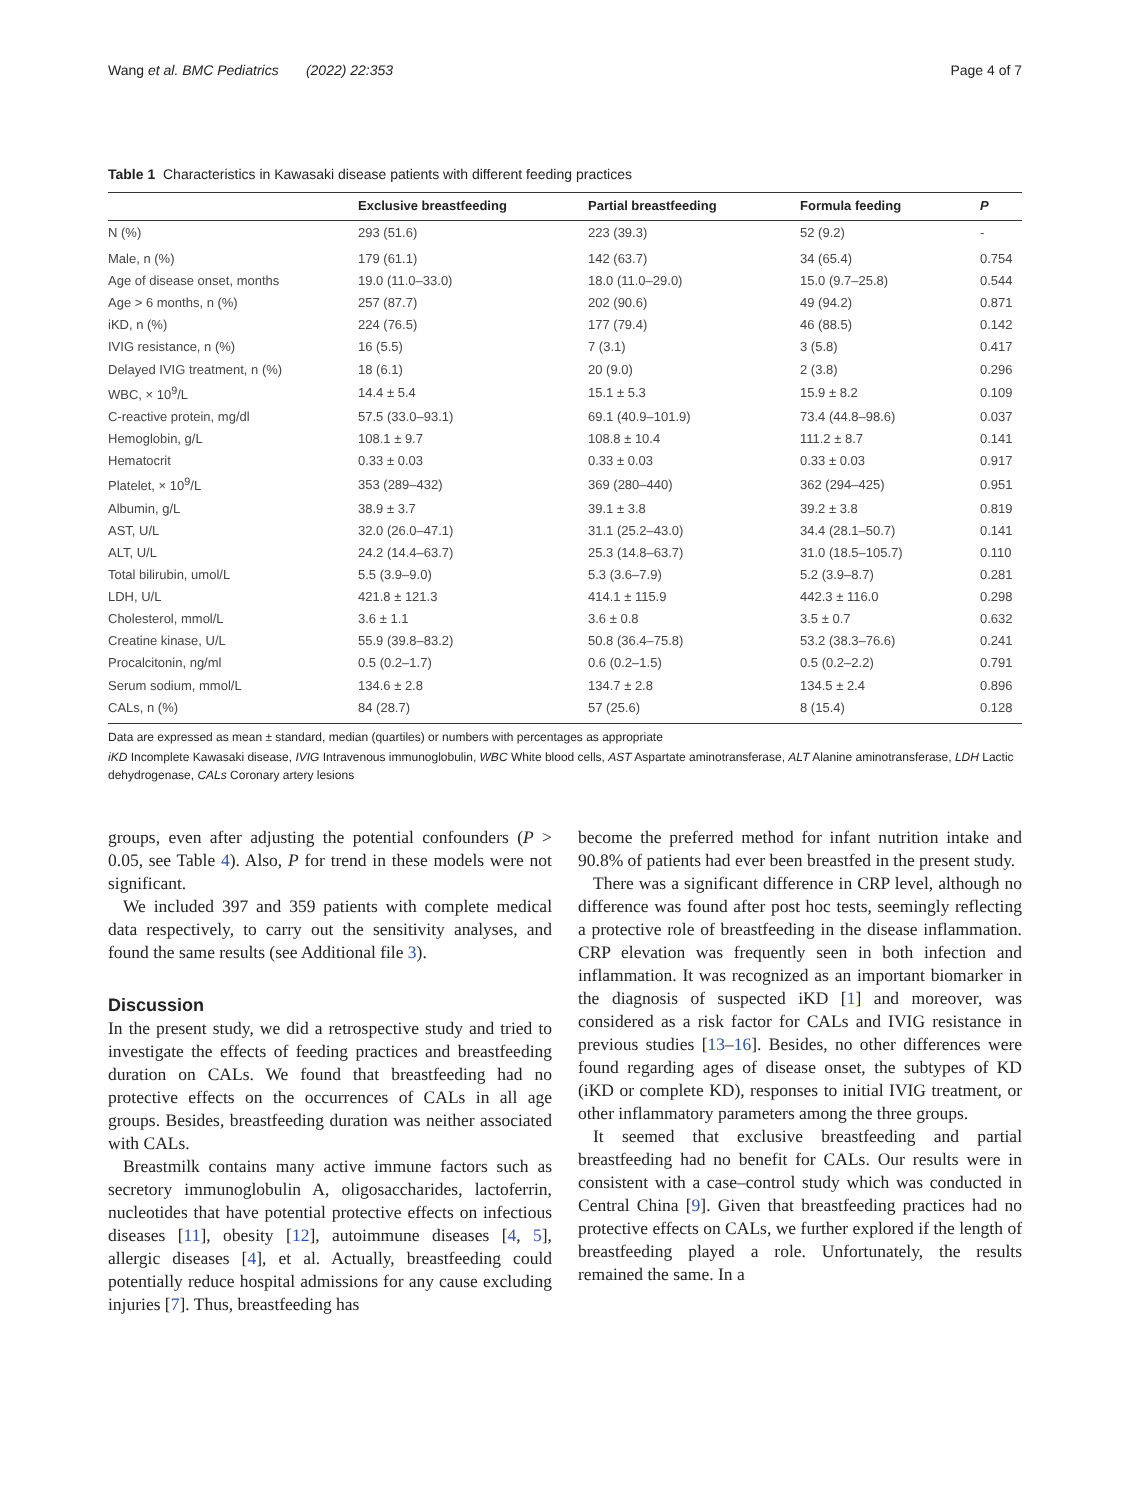Wang et al. BMC Pediatrics (2022) 22:353 Page 4 of 7
Table 1 Characteristics in Kawasaki disease patients with different feeding practices
| | Exclusive breastfeeding | Partial breastfeeding | Formula feeding | P |
| --- | --- | --- | --- | --- |
| N (%) | 293 (51.6) | 223 (39.3) | 52 (9.2) | - |
| Male, n (%) | 179 (61.1) | 142 (63.7) | 34 (65.4) | 0.754 |
| Age of disease onset, months | 19.0 (11.0–33.0) | 18.0 (11.0–29.0) | 15.0 (9.7–25.8) | 0.544 |
| Age > 6 months, n (%) | 257 (87.7) | 202 (90.6) | 49 (94.2) | 0.871 |
| iKD, n (%) | 224 (76.5) | 177 (79.4) | 46 (88.5) | 0.142 |
| IVIG resistance, n (%) | 16 (5.5) | 7 (3.1) | 3 (5.8) | 0.417 |
| Delayed IVIG treatment, n (%) | 18 (6.1) | 20 (9.0) | 2 (3.8) | 0.296 |
| WBC, × 10<sup>9</sup>/L | 14.4 ± 5.4 | 15.1 ± 5.3 | 15.9 ± 8.2 | 0.109 |
| C-reactive protein, mg/dl | 57.5 (33.0–93.1) | 69.1 (40.9–101.9) | 73.4 (44.8–98.6) | 0.037 |
| Hemoglobin, g/L | 108.1 ± 9.7 | 108.8 ± 10.4 | 111.2 ± 8.7 | 0.141 |
| Hematocrit | 0.33 ± 0.03 | 0.33 ± 0.03 | 0.33 ± 0.03 | 0.917 |
| Platelet, × 10<sup>9</sup>/L | 353 (289–432) | 369 (280–440) | 362 (294–425) | 0.951 |
| Albumin, g/L | 38.9 ± 3.7 | 39.1 ± 3.8 | 39.2 ± 3.8 | 0.819 |
| AST, U/L | 32.0 (26.0–47.1) | 31.1 (25.2–43.0) | 34.4 (28.1–50.7) | 0.141 |
| ALT, U/L | 24.2 (14.4–63.7) | 25.3 (14.8–63.7) | 31.0 (18.5–105.7) | 0.110 |
| Total bilirubin, umol/L | 5.5 (3.9–9.0) | 5.3 (3.6–7.9) | 5.2 (3.9–8.7) | 0.281 |
| LDH, U/L | 421.8 ± 121.3 | 414.1 ± 115.9 | 442.3 ± 116.0 | 0.298 |
| Cholesterol, mmol/L | 3.6 ± 1.1 | 3.6 ± 0.8 | 3.5 ± 0.7 | 0.632 |
| Creatine kinase, U/L | 55.9 (39.8–83.2) | 50.8 (36.4–75.8) | 53.2 (38.3–76.6) | 0.241 |
| Procalcitonin, ng/ml | 0.5 (0.2–1.7) | 0.6 (0.2–1.5) | 0.5 (0.2–2.2) | 0.791 |
| Serum sodium, mmol/L | 134.6 ± 2.8 | 134.7 ± 2.8 | 134.5 ± 2.4 | 0.896 |
| CALs, n (%) | 84 (28.7) | 57 (25.6) | 8 (15.4) | 0.128 |
Data are expressed as mean ± standard, median (quartiles) or numbers with percentages as appropriate
iKD Incomplete Kawasaki disease, IVIG Intravenous immunoglobulin, WBC White blood cells, AST Aspartate aminotransferase, ALT Alanine aminotransferase, LDH Lactic dehydrogenase, CALs Coronary artery lesions
groups, even after adjusting the potential confounders (P > 0.05, see Table 4). Also, P for trend in these models were not significant.
We included 397 and 359 patients with complete medical data respectively, to carry out the sensitivity analyses, and found the same results (see Additional file 3).
Discussion
In the present study, we did a retrospective study and tried to investigate the effects of feeding practices and breastfeeding duration on CALs. We found that breastfeeding had no protective effects on the occurrences of CALs in all age groups. Besides, breastfeeding duration was neither associated with CALs.
Breastmilk contains many active immune factors such as secretory immunoglobulin A, oligosaccharides, lactoferrin, nucleotides that have potential protective effects on infectious diseases [11], obesity [12], autoimmune diseases [4, 5], allergic diseases [4], et al. Actually, breastfeeding could potentially reduce hospital admissions for any cause excluding injuries [7]. Thus, breastfeeding has
become the preferred method for infant nutrition intake and 90.8% of patients had ever been breastfed in the present study.
There was a significant difference in CRP level, although no difference was found after post hoc tests, seemingly reflecting a protective role of breastfeeding in the disease inflammation. CRP elevation was frequently seen in both infection and inflammation. It was recognized as an important biomarker in the diagnosis of suspected iKD [1] and moreover, was considered as a risk factor for CALs and IVIG resistance in previous studies [13–16]. Besides, no other differences were found regarding ages of disease onset, the subtypes of KD (iKD or complete KD), responses to initial IVIG treatment, or other inflammatory parameters among the three groups.
It seemed that exclusive breastfeeding and partial breastfeeding had no benefit for CALs. Our results were in consistent with a case–control study which was conducted in Central China [9]. Given that breastfeeding practices had no protective effects on CALs, we further explored if the length of breastfeeding played a role. Unfortunately, the results remained the same. In a